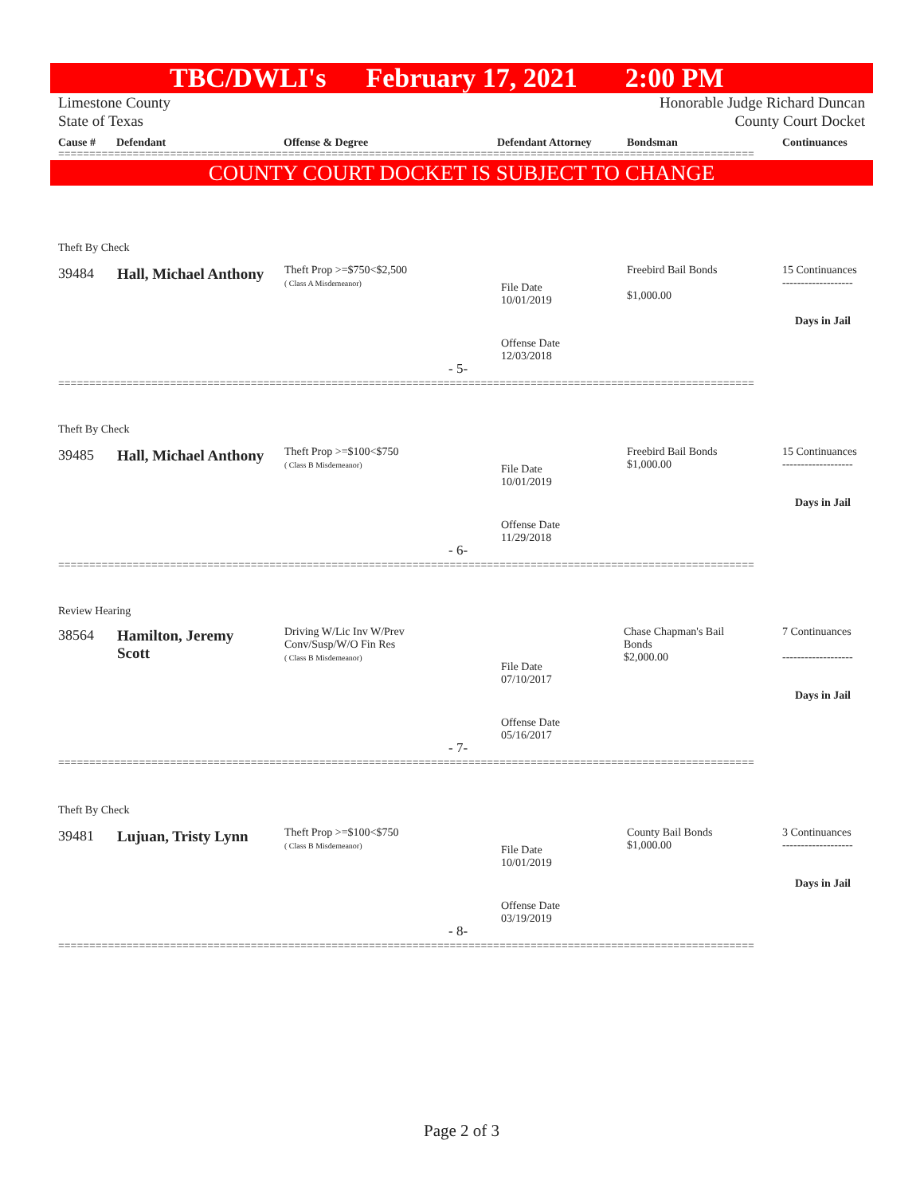TBC/DWLI's February 17, 2021 2:00 PM
Limestone County
State of Texas
Honorable Judge Richard Duncan
County Court Docket
Cause # Defendant Offense & Degree Defendant Attorney Bondsman Continuances
================================================================================================================
COUNTY COURT DOCKET IS SUBJECT TO CHANGE
Theft By Check
39484 Hall, Michael Anthony
Theft Prop >=$750<$2,500
( Class A Misdemeanor)
File Date
10/01/2019
Offense Date
12/03/2018
Freebird Bail Bonds
$1,000.00
15 Continuances
-------------------
Days in Jail
- 5-
================================================================================================================
Theft By Check
39485 Hall, Michael Anthony
Theft Prop >=$100<$750
( Class B Misdemeanor)
File Date
10/01/2019
Offense Date
11/29/2018
Freebird Bail Bonds
$1,000.00
15 Continuances
-------------------
Days in Jail
- 6-
================================================================================================================
Review Hearing
38564
Hamilton, Jeremy
Scott
Driving W/Lic Inv W/Prev
Conv/Susp/W/O Fin Res
( Class B Misdemeanor)
File Date
07/10/2017
Offense Date
05/16/2017
Chase Chapman's Bail
Bonds
$2,000.00
7 Continuances
-------------------
Days in Jail
- 7-
================================================================================================================
Theft By Check
39481 Lujuan, Tristy Lynn
Theft Prop >=$100<$750
( Class B Misdemeanor)
File Date
10/01/2019
Offense Date
03/19/2019
County Bail Bonds
$1,000.00
3 Continuances
-------------------
Days in Jail
- 8-
================================================================================================================
Page 2 of 3